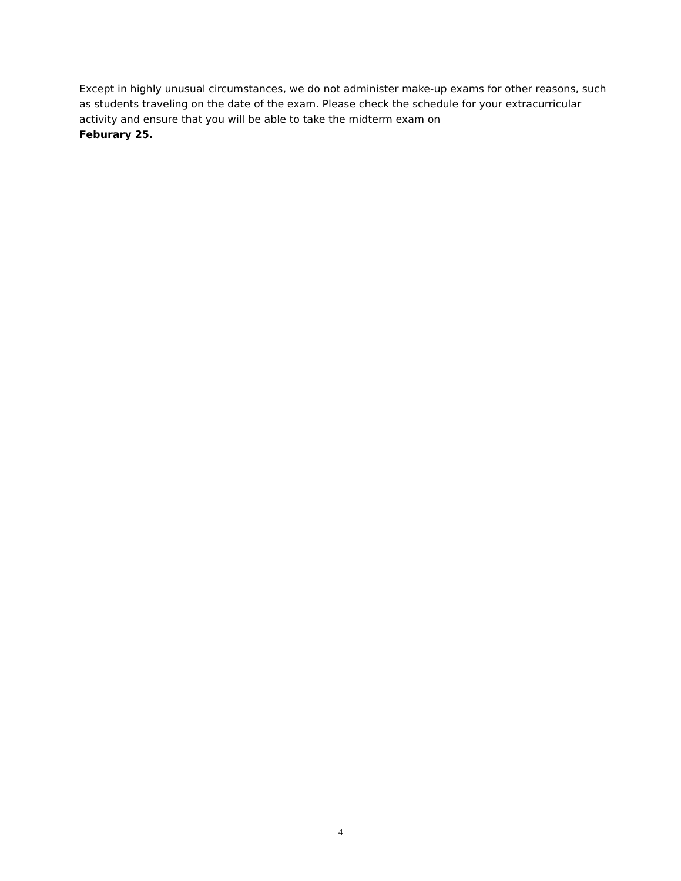Except in highly unusual circumstances, we do not administer make-up exams for other reasons, such as students traveling on the date of the exam. Please check the schedule for your extracurricular activity and ensure that you will be able to take the midterm exam on
Feburary 25.
4